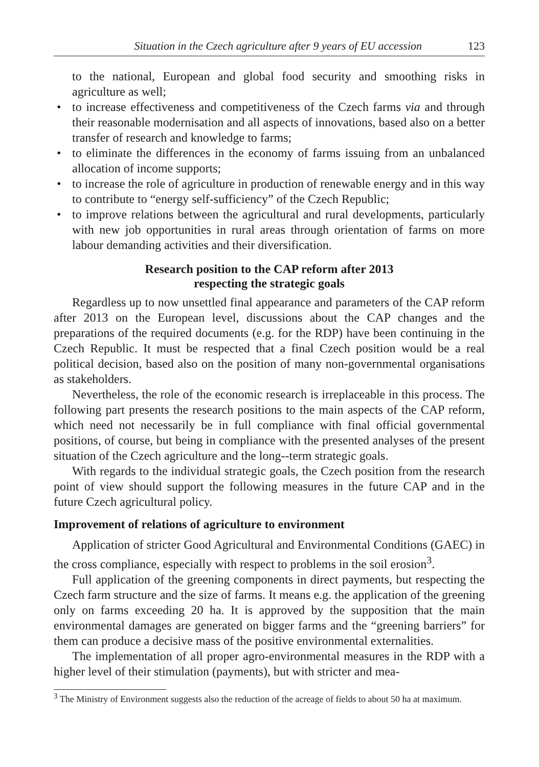Situation in the Czech agriculture after 9 years of EU accession 123
to the national, European and global food security and smoothing risks in agriculture as well;
• to increase effectiveness and competitiveness of the Czech farms via and through their reasonable modernisation and all aspects of innovations, based also on a better transfer of research and knowledge to farms;
• to eliminate the differences in the economy of farms issuing from an unbalanced allocation of income supports;
• to increase the role of agriculture in production of renewable energy and in this way to contribute to “energy self-sufficiency” of the Czech Republic;
• to improve relations between the agricultural and rural developments, particularly with new job opportunities in rural areas through orientation of farms on more labour demanding activities and their diversification.
Research position to the CAP reform after 2013
respecting the strategic goals
Regardless up to now unsettled final appearance and parameters of the CAP reform after 2013 on the European level, discussions about the CAP changes and the preparations of the required documents (e.g. for the RDP) have been continuing in the Czech Republic. It must be respected that a final Czech position would be a real political decision, based also on the position of many non-governmental organisations as stakeholders.
Nevertheless, the role of the economic research is irreplaceable in this process. The following part presents the research positions to the main aspects of the CAP reform, which need not necessarily be in full compliance with final official governmental positions, of course, but being in compliance with the presented analyses of the present situation of the Czech agriculture and the long--term strategic goals.
With regards to the individual strategic goals, the Czech position from the research point of view should support the following measures in the future CAP and in the future Czech agricultural policy.
Improvement of relations of agriculture to environment
Application of stricter Good Agricultural and Environmental Conditions (GAEC) in the cross compliance, especially with respect to problems in the soil erosion<sup>3</sup>.
Full application of the greening components in direct payments, but respecting the Czech farm structure and the size of farms. It means e.g. the application of the greening only on farms exceeding 20 ha. It is approved by the supposition that the main environmental damages are generated on bigger farms and the “greening barriers” for them can produce a decisive mass of the positive environmental externalities.
The implementation of all proper agro-environmental measures in the RDP with a higher level of their stimulation (payments), but with stricter and mea-
<sup>3</sup> The Ministry of Environment suggests also the reduction of the acreage of fields to about 50 ha at maximum.